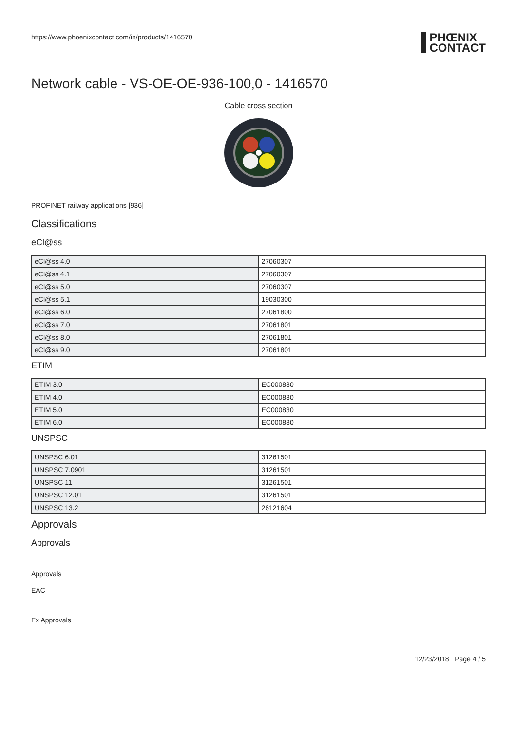https://www.phoenixcontact.com/in/products/1416570
PHŒNIX
CONTACT
Network cable - VS-OE-OE-936-100,0 - 1416570
Cable cross section
PROFINET railway applications [936]
Classifications
eCl@ss
| eCl@ss 4.0 | 27060307 |
| eCl@ss 4.1 | 27060307 |
| eCl@ss 5.0 | 27060307 |
| eCl@ss 5.1 | 19030300 |
| eCl@ss 6.0 | 27061800 |
| eCl@ss 7.0 | 27061801 |
| eCl@ss 8.0 | 27061801 |
| eCl@ss 9.0 | 27061801 |
ETIM
| ETIM 3.0 | EC000830 |
| ETIM 4.0 | EC000830 |
| ETIM 5.0 | EC000830 |
| ETIM 6.0 | EC000830 |
UNSPSC
| UNSPSC 6.01 | 31261501 |
| UNSPSC 7.0901 | 31261501 |
| UNSPSC 11 | 31261501 |
| UNSPSC 12.01 | 31261501 |
| UNSPSC 13.2 | 26121604 |
Approvals
Approvals
Approvals
EAC
Ex Approvals
12/23/2018 Page 4 / 5